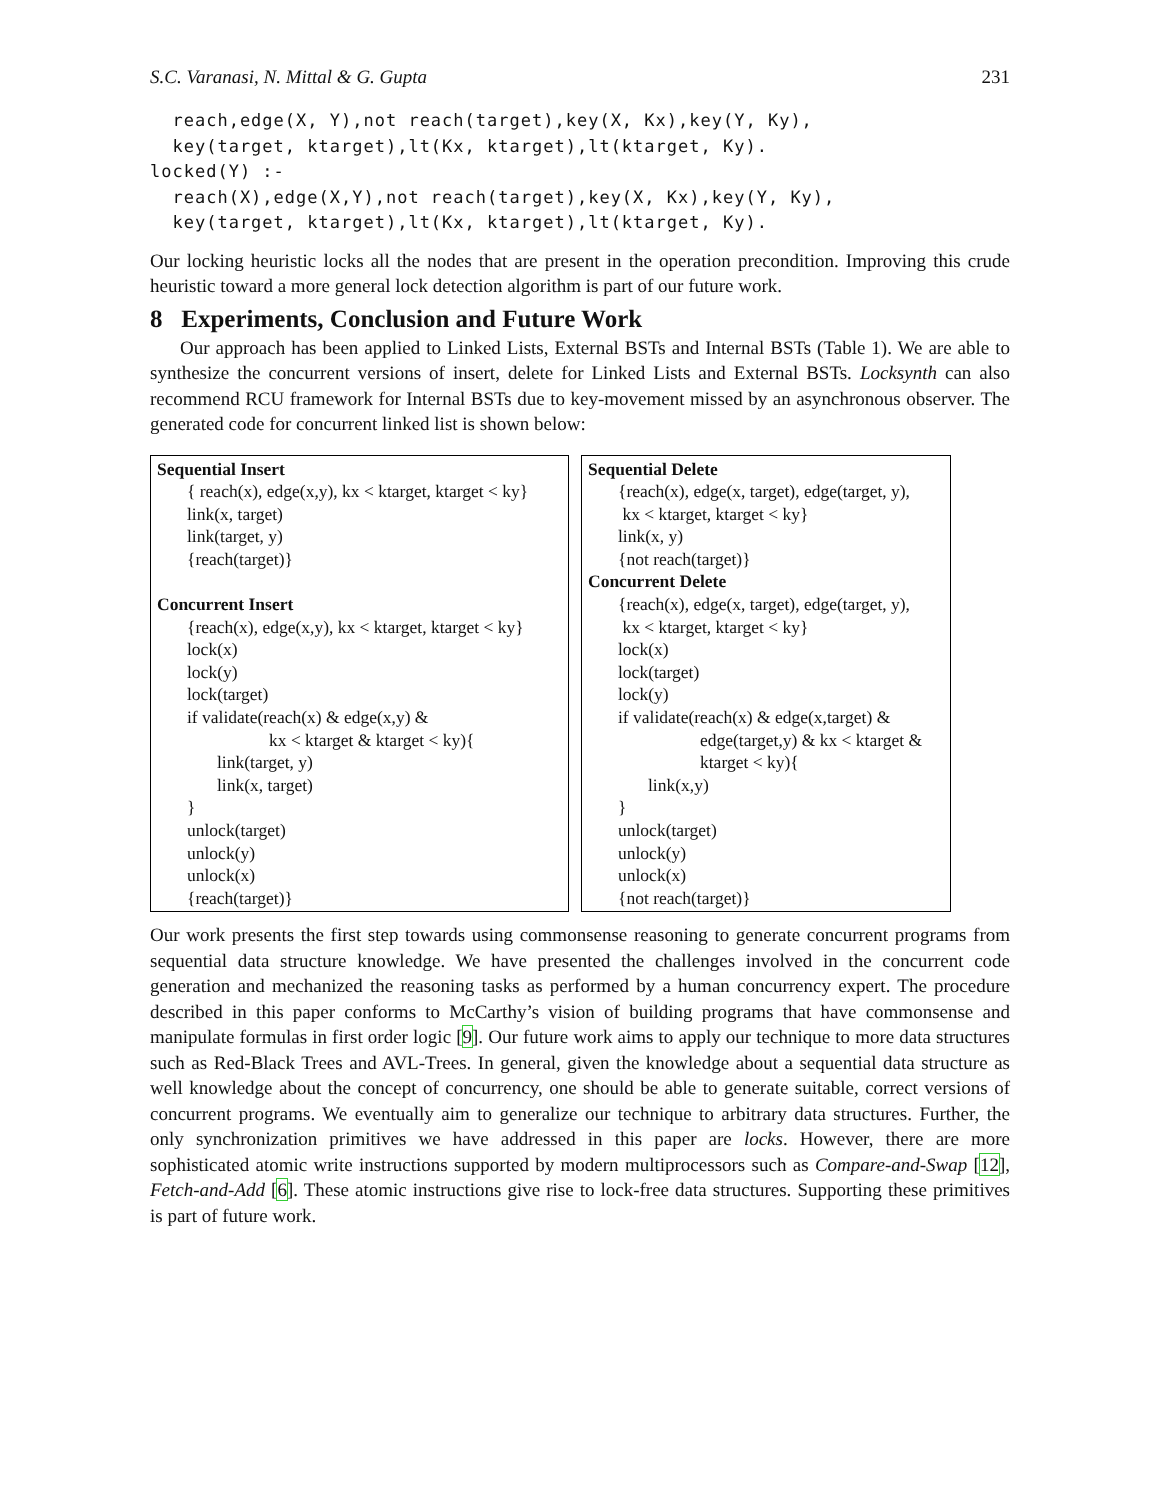S.C. Varanasi, N. Mittal & G. Gupta 231
  reach,edge(X, Y),not reach(target),key(X, Kx),key(Y, Ky),
  key(target, ktarget),lt(Kx, ktarget),lt(ktarget, Ky).
locked(Y) :-
  reach(X),edge(X,Y),not reach(target),key(X, Kx),key(Y, Ky),
  key(target, ktarget),lt(Kx, ktarget),lt(ktarget, Ky).
Our locking heuristic locks all the nodes that are present in the operation precondition. Improving this crude heuristic toward a more general lock detection algorithm is part of our future work.
8 Experiments, Conclusion and Future Work
Our approach has been applied to Linked Lists, External BSTs and Internal BSTs (Table 1). We are able to synthesize the concurrent versions of insert, delete for Linked Lists and External BSTs. Locksynth can also recommend RCU framework for Internal BSTs due to key-movement missed by an asynchronous observer. The generated code for concurrent linked list is shown below:
Sequential Insert
{ reach(x), edge(x,y), kx < ktarget, ktarget < ky}
link(x, target)
link(target, y)
{reach(target)}
Concurrent Insert
{reach(x), edge(x,y), kx < ktarget, ktarget < ky}
lock(x)
lock(y)
lock(target)
if validate(reach(x) & edge(x,y) &
kx < ktarget & ktarget < ky){
link(target, y)
link(x, target)
}
unlock(target)
unlock(y)
unlock(x)
{reach(target)}
Sequential Delete
{reach(x), edge(x, target), edge(target, y),
kx < ktarget, ktarget < ky}
link(x, y)
{not reach(target)}
Concurrent Delete
{reach(x), edge(x, target), edge(target, y),
kx < ktarget, ktarget < ky}
lock(x)
lock(target)
lock(y)
if validate(reach(x) & edge(x,target) &
edge(target,y) & kx < ktarget &
ktarget < ky){
link(x,y)
}
unlock(target)
unlock(y)
unlock(x)
{not reach(target)}
Our work presents the first step towards using commonsense reasoning to generate concurrent programs from sequential data structure knowledge. We have presented the challenges involved in the concurrent code generation and mechanized the reasoning tasks as performed by a human concurrency expert. The procedure described in this paper conforms to McCarthy’s vision of building programs that have commonsense and manipulate formulas in first order logic [9]. Our future work aims to apply our technique to more data structures such as Red-Black Trees and AVL-Trees. In general, given the knowledge about a sequential data structure as well knowledge about the concept of concurrency, one should be able to generate suitable, correct versions of concurrent programs. We eventually aim to generalize our technique to arbitrary data structures. Further, the only synchronization primitives we have addressed in this paper are locks. However, there are more sophisticated atomic write instructions supported by modern multiprocessors such as Compare-and-Swap [12], Fetch-and-Add [6]. These atomic instructions give rise to lock-free data structures. Supporting these primitives is part of future work.